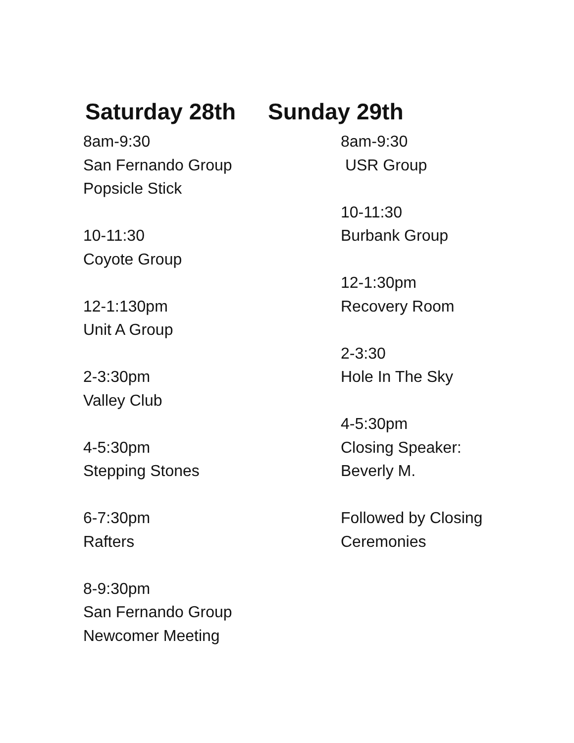Saturday 28th Sunday 29th
8am-9:30
San Fernando Group
Popsicle Stick
10-11:30
Coyote Group
12-1:130pm
Unit A Group
2-3:30pm
Valley Club
4-5:30pm
Stepping Stones
6-7:30pm
Rafters
8-9:30pm
San Fernando Group
Newcomer Meeting
8am-9:30
USR Group
10-11:30
Burbank Group
12-1:30pm
Recovery Room
2-3:30
Hole In The Sky
4-5:30pm
Closing Speaker:
Beverly M.
Followed by Closing
Ceremonies